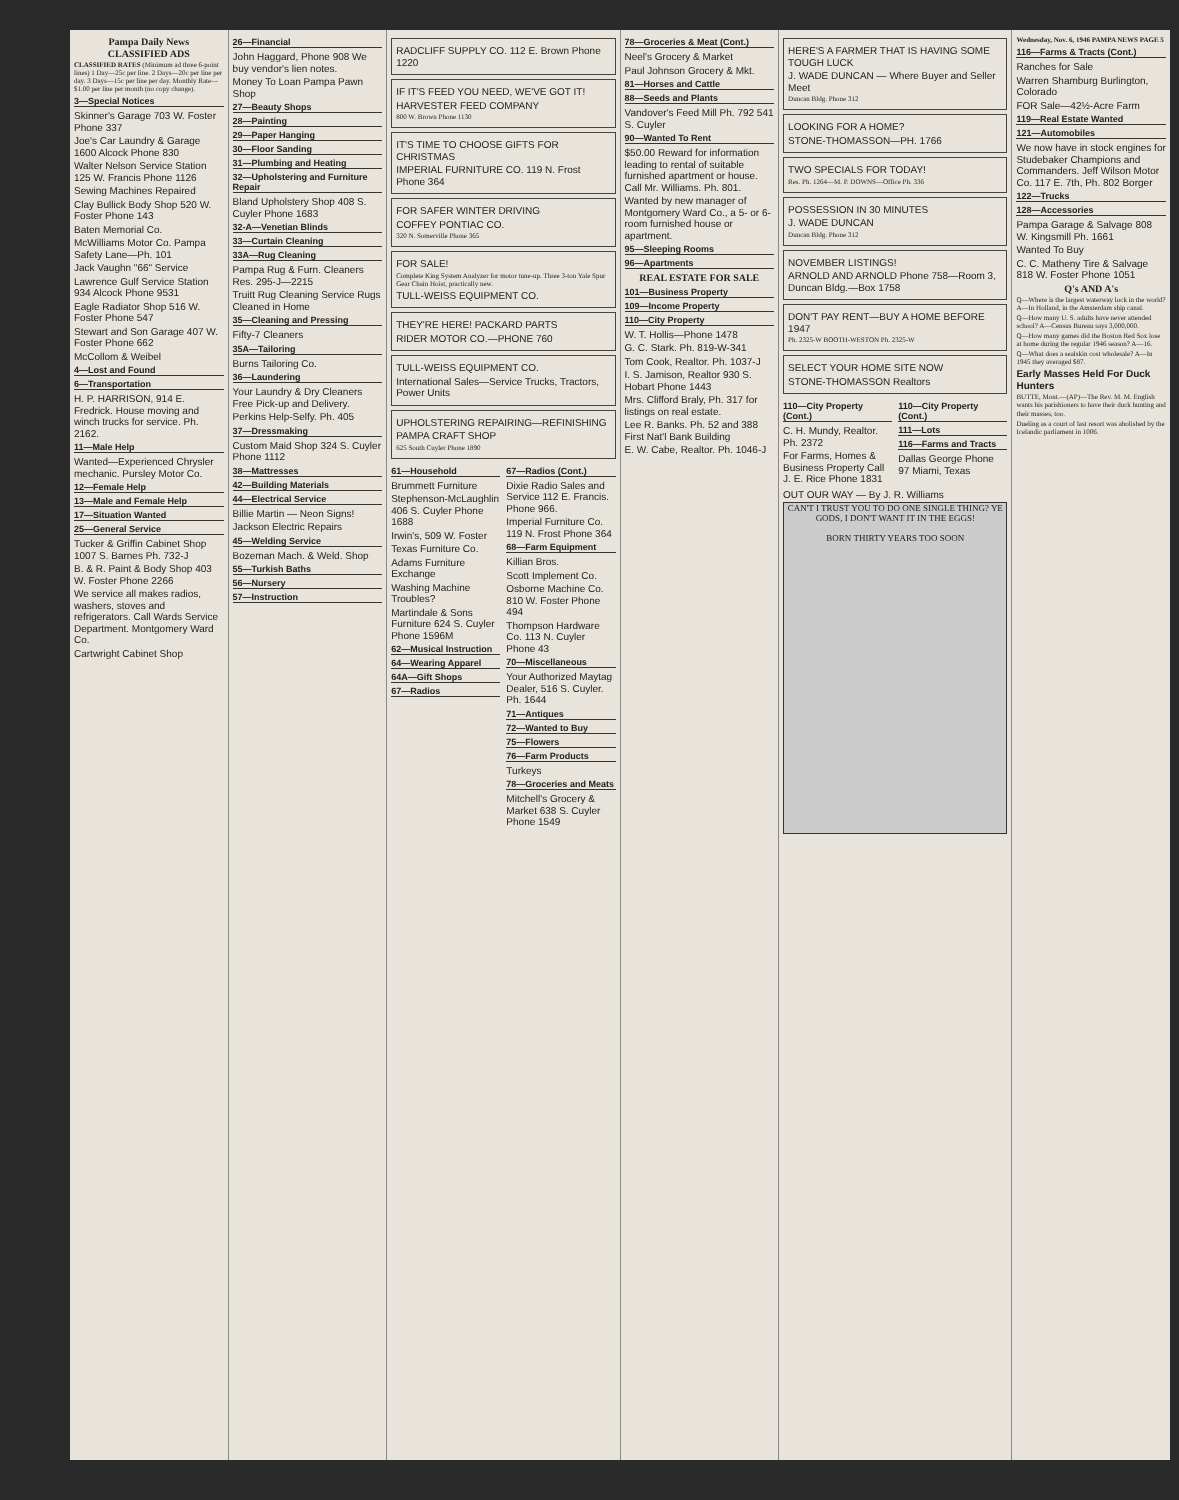Pampa Daily News
CLASSIFIED ADS
CLASSIFIED RATES (Minimum ad three 6-point lines) 1 Day—25c per line. 2 Days—20c per line per day. 3 Days—15c per line per day. Monthly Rate—$1.00 per line per month (no copy change).
3—Special Notices
Skinner's Garage 703 W. Foster Phone 337
Joe's Car Laundry & Garage 1600 Alcock Phone 830
Walter Nelson Service Station 125 W. Francis Phone 1126
Sewing Machines Repaired
Clay Bullick Body Shop 520 W. Foster Phone 143
Baten Memorial Co.
McWilliams Motor Co. Pampa Safety Lane—Ph. 101
Jack Vaughn "66" Service
Lawrence Gulf Service Station 934 Alcock Phone 9531
Eagle Radiator Shop 516 W. Foster Phone 547
Stewart and Son Garage 407 W. Foster Phone 662
McCollom & Weibel
4—Lost and Found
6—Transportation
H. P. HARRISON, 914 E. Fredrick. House moving and winch trucks for service. Ph. 2162.
11—Male Help
Wanted—Experienced Chrysler mechanic. Pursley Motor Co.
12—Female Help
13—Male and Female Help
17—Situation Wanted
25—General Service
Tucker & Griffin Cabinet Shop 1007 S. Barnes Ph. 732-J
B. & R. Paint & Body Shop 403 W. Foster Phone 2266
We service all makes radios, washers, stoves and refrigerators. Call Wards Service Department. Montgomery Ward Co.
Cartwright Cabinet Shop
26—Financial
John Haggard, Phone 908 We buy vendor's lien notes.
Money To Loan Pampa Pawn Shop
27—Beauty Shops
28—Painting
29—Paper Hanging
30—Floor Sanding
31—Plumbing and Heating
32—Upholstering and Furniture Repair
Bland Upholstery Shop 408 S. Cuyler Phone 1683
32-A—Venetian Blinds
33—Curtain Cleaning
33A—Rug Cleaning
Pampa Rug & Furn. Cleaners Res. 295-J—2215
Truitt Rug Cleaning Service Rugs Cleaned in Home
35—Cleaning and Pressing
Fifty-7 Cleaners
35A—Tailoring
Burns Tailoring Co.
36—Laundering
Your Laundry & Dry Cleaners Free Pick-up and Delivery.
Perkins Help-Selfy. Ph. 405
37—Dressmaking
Custom Maid Shop 324 S. Cuyler Phone 1112
38—Mattresses
42—Building Materials
44—Electrical Service
Billie Martin — Neon Signs!
Jackson Electric Repairs
45—Welding Service
Bozeman Mach. & Weld. Shop
55—Turkish Baths
56—Nursery
57—Instruction
RADCLIFF SUPPLY CO. 112 E. Brown Phone 1220
IF IT'S FEED YOU NEED, WE'VE GOT IT!
HARVESTER FEED COMPANY
800 W. Brown Phone 1130
IT'S TIME TO CHOOSE GIFTS FOR CHRISTMAS
IMPERIAL FURNITURE CO. 119 N. Frost Phone 364
FOR SAFER WINTER DRIVING
COFFEY PONTIAC CO.
320 N. Somerville Phone 365
FOR SALE!
Complete King System Analyzer for motor tune-up. Three 3-ton Yale Spur Gear Chain Hoist, practically new.
TULL-WEISS EQUIPMENT CO.
THEY'RE HERE! PACKARD PARTS
RIDER MOTOR CO.—PHONE 760
TULL-WEISS EQUIPMENT CO.
International Sales—Service Trucks, Tractors, Power Units
UPHOLSTERING REPAIRING—REFINISHING
PAMPA CRAFT SHOP
625 South Cuyler Phone 1890
61—Household
Brummett Furniture
Stephenson-McLaughlin 406 S. Cuyler Phone 1688
Irwin's, 509 W. Foster
Texas Furniture Co.
Adams Furniture Exchange
Washing Machine Troubles?
Martindale & Sons Furniture 624 S. Cuyler Phone 1596M
62—Musical Instruction
64—Wearing Apparel
64A—Gift Shops
67—Radios
67—Radios (Cont.)
Dixie Radio Sales and Service 112 E. Francis. Phone 966.
Imperial Furniture Co. 119 N. Frost Phone 364
68—Farm Equipment
Killian Bros.
Scott Implement Co.
Osborne Machine Co. 810 W. Foster Phone 494
Thompson Hardware Co. 113 N. Cuyler Phone 43
70—Miscellaneous
Your Authorized Maytag Dealer, 516 S. Cuyler. Ph. 1644
71—Antiques
72—Wanted to Buy
75—Flowers
76—Farm Products
Turkeys
78—Groceries and Meats
Mitchell's Grocery & Market 638 S. Cuyler Phone 1549
78—Groceries & Meat (Cont.)
Neel's Grocery & Market
Paul Johnson Grocery & Mkt.
81—Horses and Cattle
88—Seeds and Plants
Vandover's Feed Mill Ph. 792 541 S. Cuyler
90—Wanted To Rent
$50.00 Reward for information leading to rental of suitable furnished apartment or house. Call Mr. Williams. Ph. 801.
Wanted by new manager of Montgomery Ward Co., a 5- or 6-room furnished house or apartment.
95—Sleeping Rooms
96—Apartments
REAL ESTATE FOR SALE
101—Business Property
109—Income Property
110—City Property
W. T. Hollis—Phone 1478
G. C. Stark. Ph. 819-W-341
Tom Cook, Realtor. Ph. 1037-J
I. S. Jamison, Realtor 930 S. Hobart Phone 1443
Mrs. Clifford Braly, Ph. 317 for listings on real estate.
Lee R. Banks. Ph. 52 and 388 First Nat'l Bank Building
E. W. Cabe, Realtor. Ph. 1046-J
HERE'S A FARMER THAT IS HAVING SOME TOUGH LUCK
J. WADE DUNCAN — Where Buyer and Seller Meet
Duncan Bldg. Phone 312
LOOKING FOR A HOME?
STONE-THOMASSON—PH. 1766
TWO SPECIALS FOR TODAY!
Res. Ph. 1264—M. P. DOWNS—Office Ph. 336
POSSESSION IN 30 MINUTES
J. WADE DUNCAN
Duncan Bldg. Phone 312
NOVEMBER LISTINGS!
ARNOLD AND ARNOLD Phone 758—Room 3, Duncan Bldg.—Box 1758
DON'T PAY RENT—BUY A HOME BEFORE 1947
Ph. 2325-W BOOTH-WESTON Ph. 2325-W
SELECT YOUR HOME SITE NOW
STONE-THOMASSON Realtors
110—City Property (Cont.)
C. H. Mundy, Realtor. Ph. 2372
For Farms, Homes & Business Property Call J. E. Rice Phone 1831
110—City Property (Cont.)
111—Lots
116—Farms and Tracts
Dallas George Phone 97 Miami, Texas
OUT OUR WAY — By J. R. Williams
CAN'T I TRUST YOU TO DO ONE SINGLE THING? YE GODS, I DON'T WANT IT IN THE EGGS!
BORN THIRTY YEARS TOO SOON
Wednesday, Nov. 6, 1946 PAMPA NEWS PAGE 5
116—Farms & Tracts (Cont.)
Ranches for Sale
Warren Shamburg Burlington, Colorado
FOR Sale—42½-Acre Farm
119—Real Estate Wanted
121—Automobiles
We now have in stock engines for Studebaker Champions and Commanders. Jeff Wilson Motor Co. 117 E. 7th, Ph. 802 Borger
122—Trucks
128—Accessories
Pampa Garage & Salvage 808 W. Kingsmill Ph. 1661
Wanted To Buy
C. C. Matheny Tire & Salvage 818 W. Foster Phone 1051
Q's AND A's
Q—Where is the largest waterway lock in the world? A—In Holland, in the Amsterdam ship canal.
Q—How many U. S. adults have never attended school? A—Census Bureau says 3,000,000.
Q—How many games did the Boston Red Sox lose at home during the regular 1946 season? A—16.
Q—What does a sealskin cost wholesale? A—In 1945 they averaged $87.
Early Masses Held For Duck Hunters
BUTTE, Mont.—(AP)—The Rev. M. M. English wants his parishioners to have their duck hunting and their masses, too.
Dueling as a court of last resort was abolished by the Icelandic parliament in 1006.